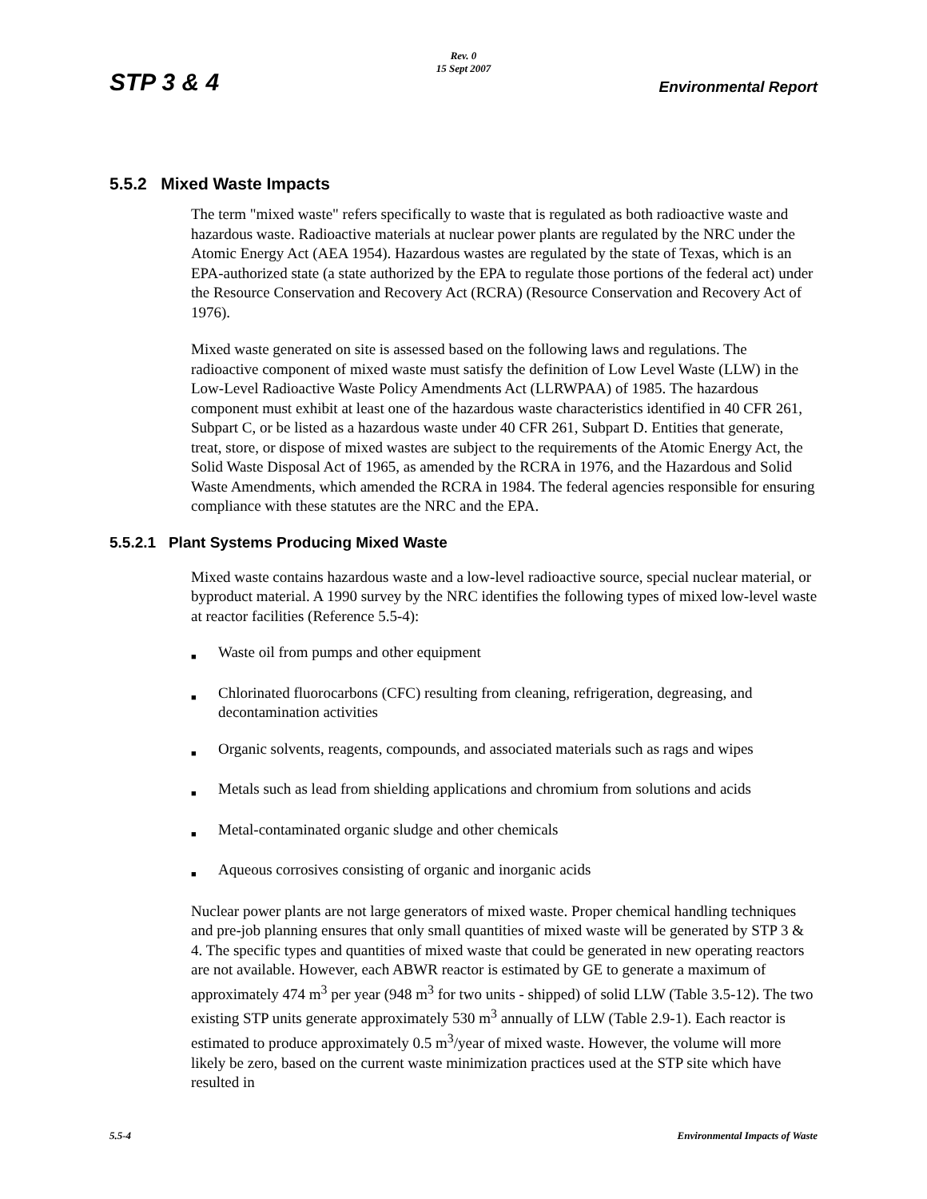STP 3 & 4
Rev. 0
15 Sept 2007
Environmental Report
5.5.2 Mixed Waste Impacts
The term "mixed waste" refers specifically to waste that is regulated as both radioactive waste and hazardous waste. Radioactive materials at nuclear power plants are regulated by the NRC under the Atomic Energy Act (AEA 1954). Hazardous wastes are regulated by the state of Texas, which is an EPA-authorized state (a state authorized by the EPA to regulate those portions of the federal act) under the Resource Conservation and Recovery Act (RCRA) (Resource Conservation and Recovery Act of 1976).
Mixed waste generated on site is assessed based on the following laws and regulations. The radioactive component of mixed waste must satisfy the definition of Low Level Waste (LLW) in the Low-Level Radioactive Waste Policy Amendments Act (LLRWPAA) of 1985. The hazardous component must exhibit at least one of the hazardous waste characteristics identified in 40 CFR 261, Subpart C, or be listed as a hazardous waste under 40 CFR 261, Subpart D. Entities that generate, treat, store, or dispose of mixed wastes are subject to the requirements of the Atomic Energy Act, the Solid Waste Disposal Act of 1965, as amended by the RCRA in 1976, and the Hazardous and Solid Waste Amendments, which amended the RCRA in 1984. The federal agencies responsible for ensuring compliance with these statutes are the NRC and the EPA.
5.5.2.1 Plant Systems Producing Mixed Waste
Mixed waste contains hazardous waste and a low-level radioactive source, special nuclear material, or byproduct material. A 1990 survey by the NRC identifies the following types of mixed low-level waste at reactor facilities (Reference 5.5-4):
■ Waste oil from pumps and other equipment
■ Chlorinated fluorocarbons (CFC) resulting from cleaning, refrigeration, degreasing, and decontamination activities
■ Organic solvents, reagents, compounds, and associated materials such as rags and wipes
■ Metals such as lead from shielding applications and chromium from solutions and acids
■ Metal-contaminated organic sludge and other chemicals
■ Aqueous corrosives consisting of organic and inorganic acids
Nuclear power plants are not large generators of mixed waste. Proper chemical handling techniques and pre-job planning ensures that only small quantities of mixed waste will be generated by STP 3 & 4. The specific types and quantities of mixed waste that could be generated in new operating reactors are not available. However, each ABWR reactor is estimated by GE to generate a maximum of approximately 474 m<sup>3</sup> per year (948 m<sup>3</sup> for two units - shipped) of solid LLW (Table 3.5-12). The two existing STP units generate approximately 530 m<sup>3</sup> annually of LLW (Table 2.9-1). Each reactor is estimated to produce approximately 0.5 m<sup>3</sup>/year of mixed waste. However, the volume will more likely be zero, based on the current waste minimization practices used at the STP site which have resulted in
5.5-4 Environmental Impacts of Waste